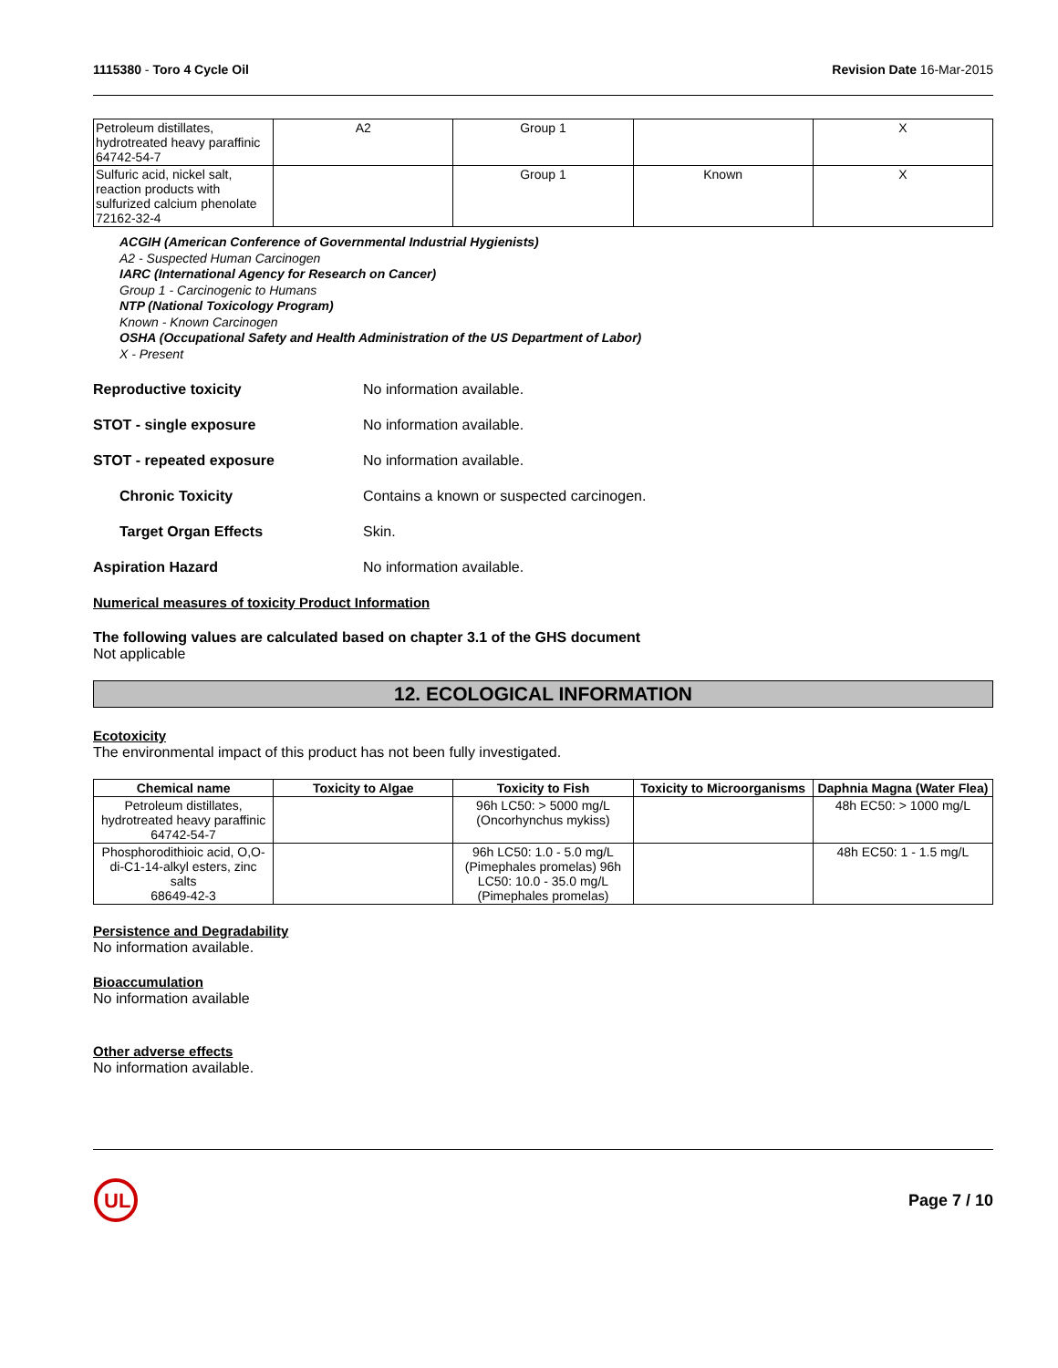1115380 - Toro 4 Cycle Oil Revision Date 16-Mar-2015
| Petroleum distillates, hydrotreated heavy paraffinic 64742-54-7 | A2 | Group 1 | | X |
| Sulfuric acid, nickel salt, reaction products with sulfurized calcium phenolate 72162-32-4 | | Group 1 | Known | X |
ACGIH (American Conference of Governmental Industrial Hygienists)
A2 - Suspected Human Carcinogen
IARC (International Agency for Research on Cancer)
Group 1 - Carcinogenic to Humans
NTP (National Toxicology Program)
Known - Known Carcinogen
OSHA (Occupational Safety and Health Administration of the US Department of Labor)
X - Present
Reproductive toxicity No information available.
STOT - single exposure No information available.
STOT - repeated exposure No information available.
Chronic Toxicity Contains a known or suspected carcinogen.
Target Organ Effects Skin.
Aspiration Hazard No information available.
Numerical measures of toxicity Product Information
The following values are calculated based on chapter 3.1 of the GHS document
Not applicable
12. ECOLOGICAL INFORMATION
Ecotoxicity
The environmental impact of this product has not been fully investigated.
| Chemical name | Toxicity to Algae | Toxicity to Fish | Toxicity to Microorganisms | Daphnia Magna (Water Flea) |
| --- | --- | --- | --- | --- |
| Petroleum distillates, hydrotreated heavy paraffinic 64742-54-7 | | 96h LC50: > 5000 mg/L (Oncorhynchus mykiss) | | 48h EC50: > 1000 mg/L |
| Phosphorodithioic acid, O,O-di-C1-14-alkyl esters, zinc salts 68649-42-3 | | 96h LC50: 1.0 - 5.0 mg/L (Pimephales promelas) 96h LC50: 10.0 - 35.0 mg/L (Pimephales promelas) | | 48h EC50: 1 - 1.5 mg/L |
Persistence and Degradability
No information available.
Bioaccumulation
No information available
Other adverse effects
No information available.
UL
Page 7 / 10